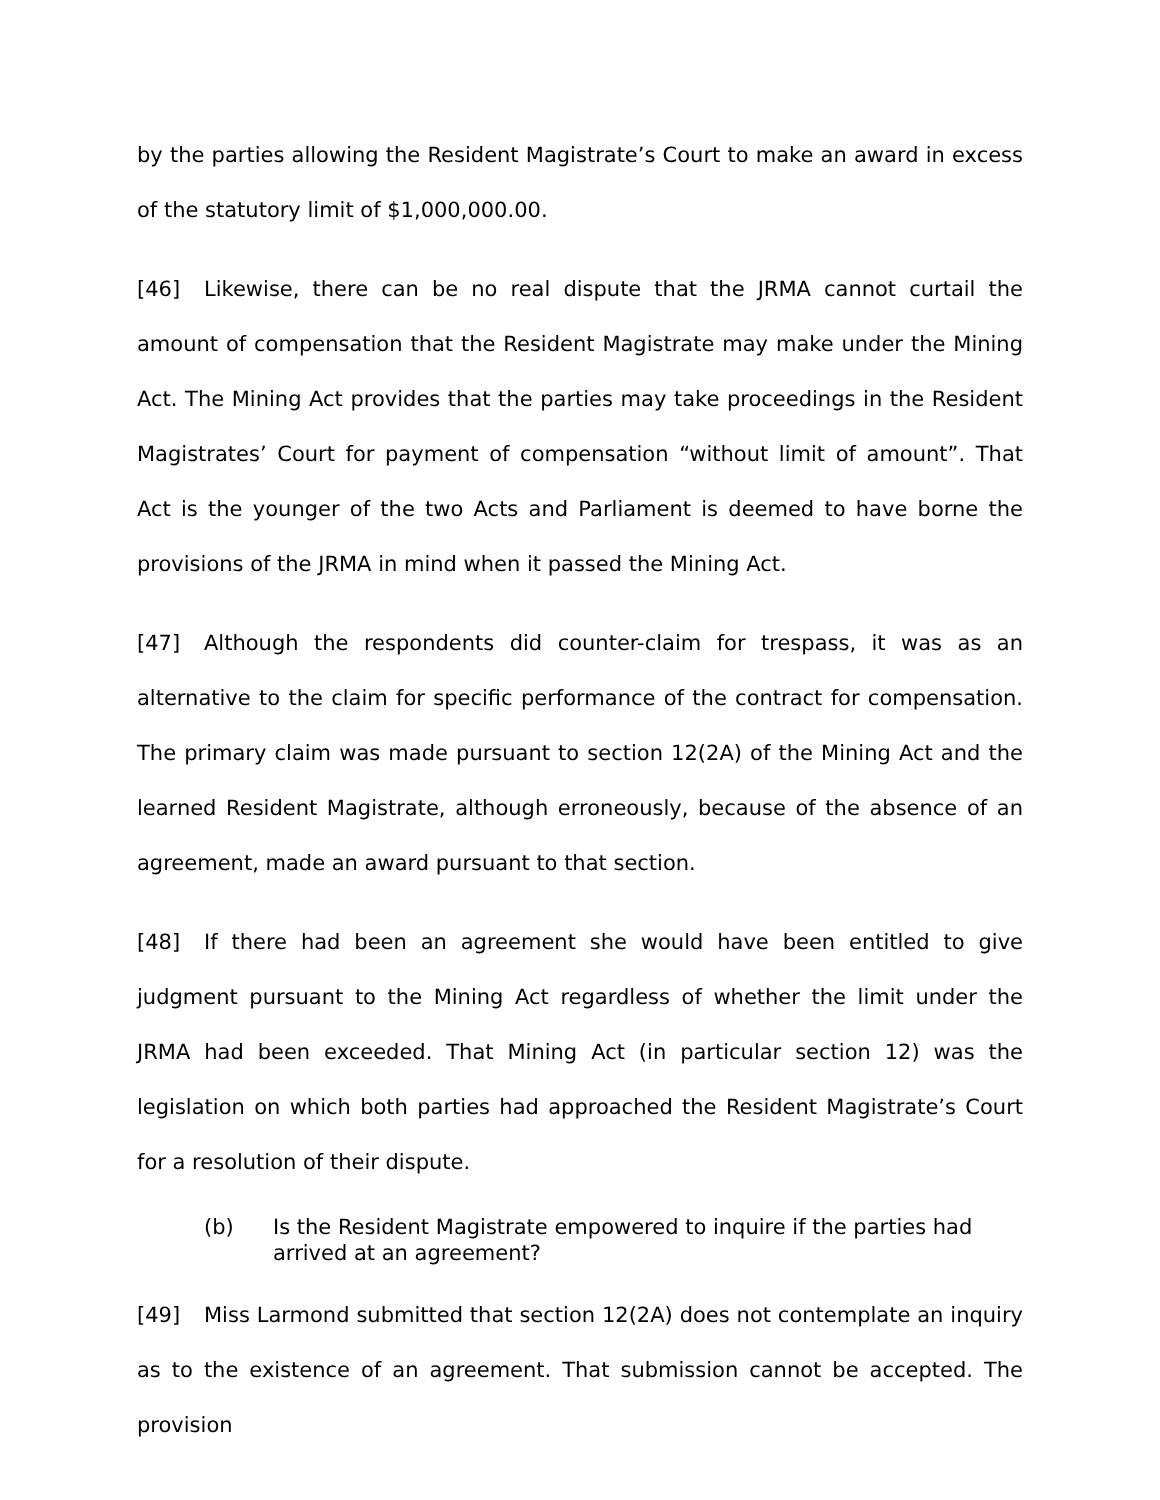by the parties allowing the Resident Magistrate’s Court to make an award in excess of the statutory limit of $1,000,000.00.
[46] Likewise, there can be no real dispute that the JRMA cannot curtail the amount of compensation that the Resident Magistrate may make under the Mining Act. The Mining Act provides that the parties may take proceedings in the Resident Magistrates’ Court for payment of compensation “without limit of amount”. That Act is the younger of the two Acts and Parliament is deemed to have borne the provisions of the JRMA in mind when it passed the Mining Act.
[47] Although the respondents did counter-claim for trespass, it was as an alternative to the claim for specific performance of the contract for compensation. The primary claim was made pursuant to section 12(2A) of the Mining Act and the learned Resident Magistrate, although erroneously, because of the absence of an agreement, made an award pursuant to that section.
[48] If there had been an agreement she would have been entitled to give judgment pursuant to the Mining Act regardless of whether the limit under the JRMA had been exceeded. That Mining Act (in particular section 12) was the legislation on which both parties had approached the Resident Magistrate’s Court for a resolution of their dispute.
(b) Is the Resident Magistrate empowered to inquire if the parties had arrived at an agreement?
[49] Miss Larmond submitted that section 12(2A) does not contemplate an inquiry as to the existence of an agreement. That submission cannot be accepted. The provision